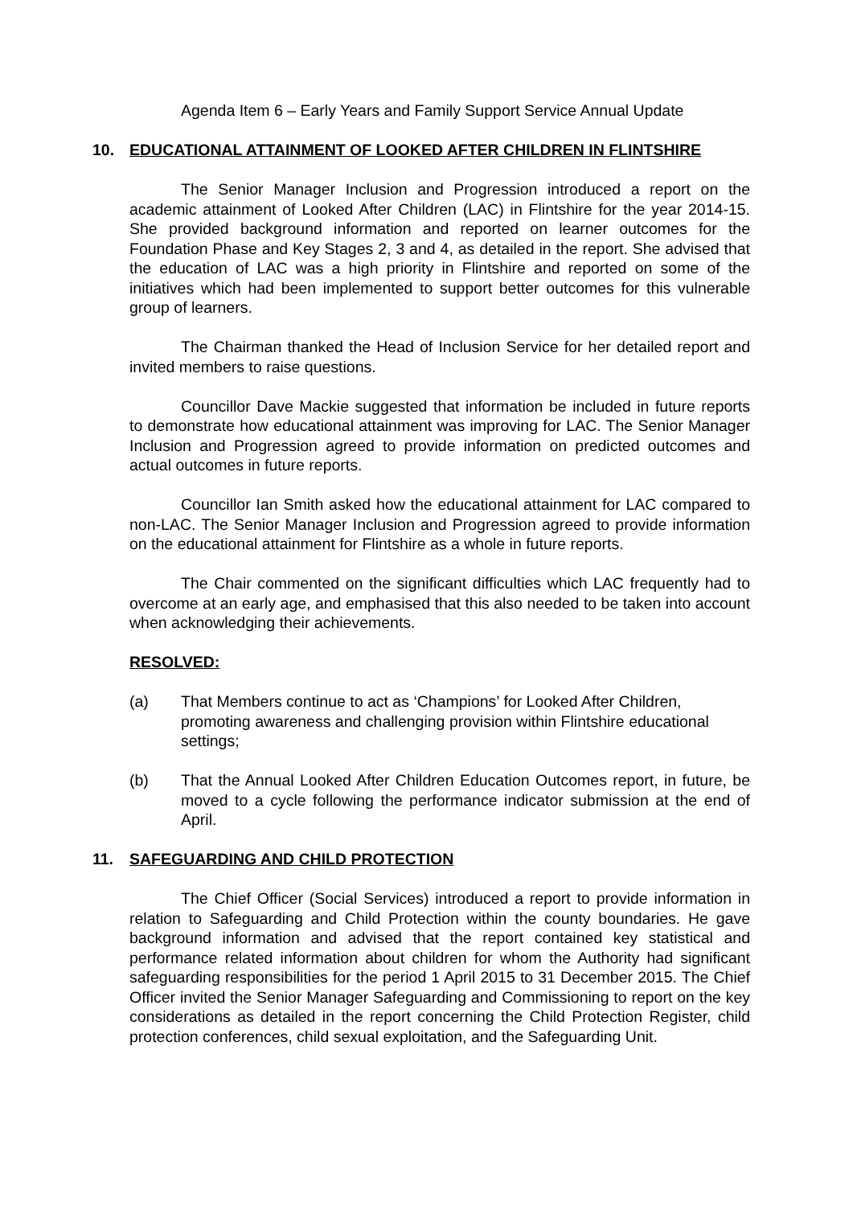Agenda Item 6 – Early Years and Family Support Service Annual Update
10. EDUCATIONAL ATTAINMENT OF LOOKED AFTER CHILDREN IN FLINTSHIRE
The Senior Manager Inclusion and Progression introduced a report on the academic attainment of Looked After Children (LAC) in Flintshire for the year 2014-15. She provided background information and reported on learner outcomes for the Foundation Phase and Key Stages 2, 3 and 4, as detailed in the report. She advised that the education of LAC was a high priority in Flintshire and reported on some of the initiatives which had been implemented to support better outcomes for this vulnerable group of learners.
The Chairman thanked the Head of Inclusion Service for her detailed report and invited members to raise questions.
Councillor Dave Mackie suggested that information be included in future reports to demonstrate how educational attainment was improving for LAC. The Senior Manager Inclusion and Progression agreed to provide information on predicted outcomes and actual outcomes in future reports.
Councillor Ian Smith asked how the educational attainment for LAC compared to non-LAC. The Senior Manager Inclusion and Progression agreed to provide information on the educational attainment for Flintshire as a whole in future reports.
The Chair commented on the significant difficulties which LAC frequently had to overcome at an early age, and emphasised that this also needed to be taken into account when acknowledging their achievements.
RESOLVED:
(a) That Members continue to act as ‘Champions’ for Looked After Children, promoting awareness and challenging provision within Flintshire educational settings;
(b) That the Annual Looked After Children Education Outcomes report, in future, be moved to a cycle following the performance indicator submission at the end of April.
11. SAFEGUARDING AND CHILD PROTECTION
The Chief Officer (Social Services) introduced a report to provide information in relation to Safeguarding and Child Protection within the county boundaries. He gave background information and advised that the report contained key statistical and performance related information about children for whom the Authority had significant safeguarding responsibilities for the period 1 April 2015 to 31 December 2015. The Chief Officer invited the Senior Manager Safeguarding and Commissioning to report on the key considerations as detailed in the report concerning the Child Protection Register, child protection conferences, child sexual exploitation, and the Safeguarding Unit.